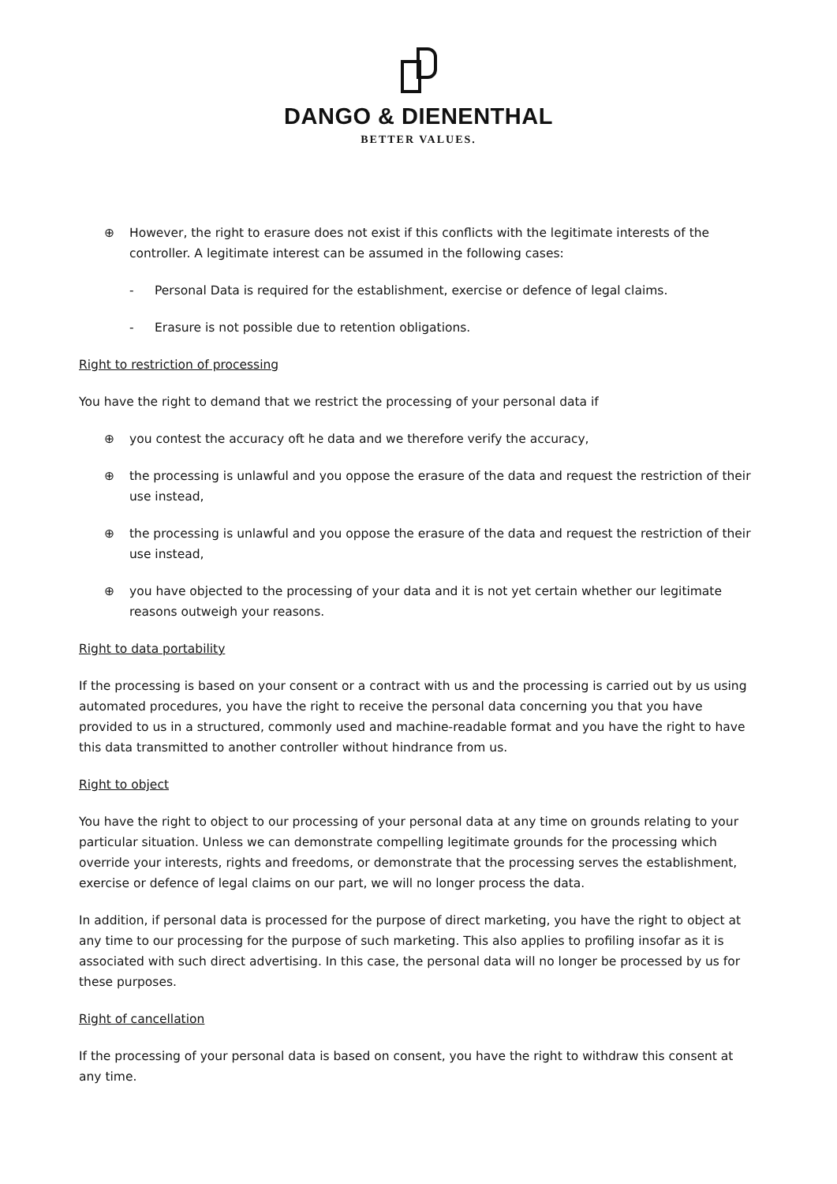DANGO & DIENENTHAL
BETTER VALUES.
⊕ However, the right to erasure does not exist if this conflicts with the legitimate interests of the controller. A legitimate interest can be assumed in the following cases:
- Personal Data is required for the establishment, exercise or defence of legal claims.
- Erasure is not possible due to retention obligations.
Right to restriction of processing
You have the right to demand that we restrict the processing of your personal data if
⊕ you contest the accuracy oft he data and we therefore verify the accuracy,
⊕ the processing is unlawful and you oppose the erasure of the data and request the restriction of their use instead,
⊕ the processing is unlawful and you oppose the erasure of the data and request the restriction of their use instead,
⊕ you have objected to the processing of your data and it is not yet certain whether our legitimate reasons outweigh your reasons.
Right to data portability
If the processing is based on your consent or a contract with us and the processing is carried out by us using automated procedures, you have the right to receive the personal data concerning you that you have provided to us in a structured, commonly used and machine-readable format and you have the right to have this data transmitted to another controller without hindrance from us.
Right to object
You have the right to object to our processing of your personal data at any time on grounds relating to your particular situation. Unless we can demonstrate compelling legitimate grounds for the processing which override your interests, rights and freedoms, or demonstrate that the processing serves the establishment, exercise or defence of legal claims on our part, we will no longer process the data.
In addition, if personal data is processed for the purpose of direct marketing, you have the right to object at any time to our processing for the purpose of such marketing. This also applies to profiling insofar as it is associated with such direct advertising. In this case, the personal data will no longer be processed by us for these purposes.
Right of cancellation
If the processing of your personal data is based on consent, you have the right to withdraw this consent at any time.